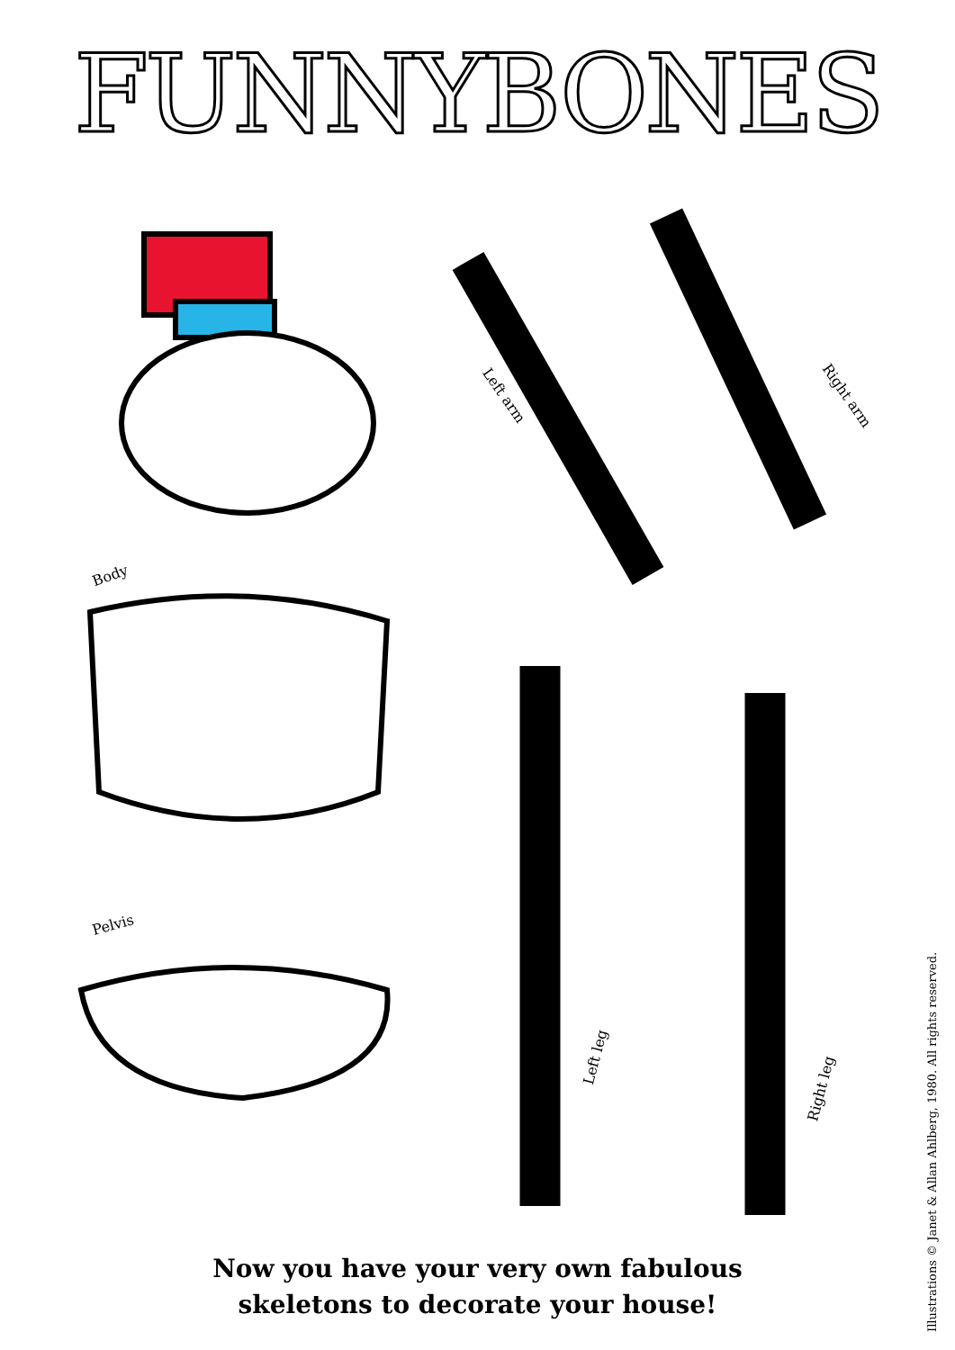FUNNYBONES
Body
Pelvis
Left arm Right arm
Left leg
Right leg
Now you have your very own fabulous
skeletons to decorate your house!
Illustrations © Janet & Allan Ahlberg, 1980. All rights reserved.